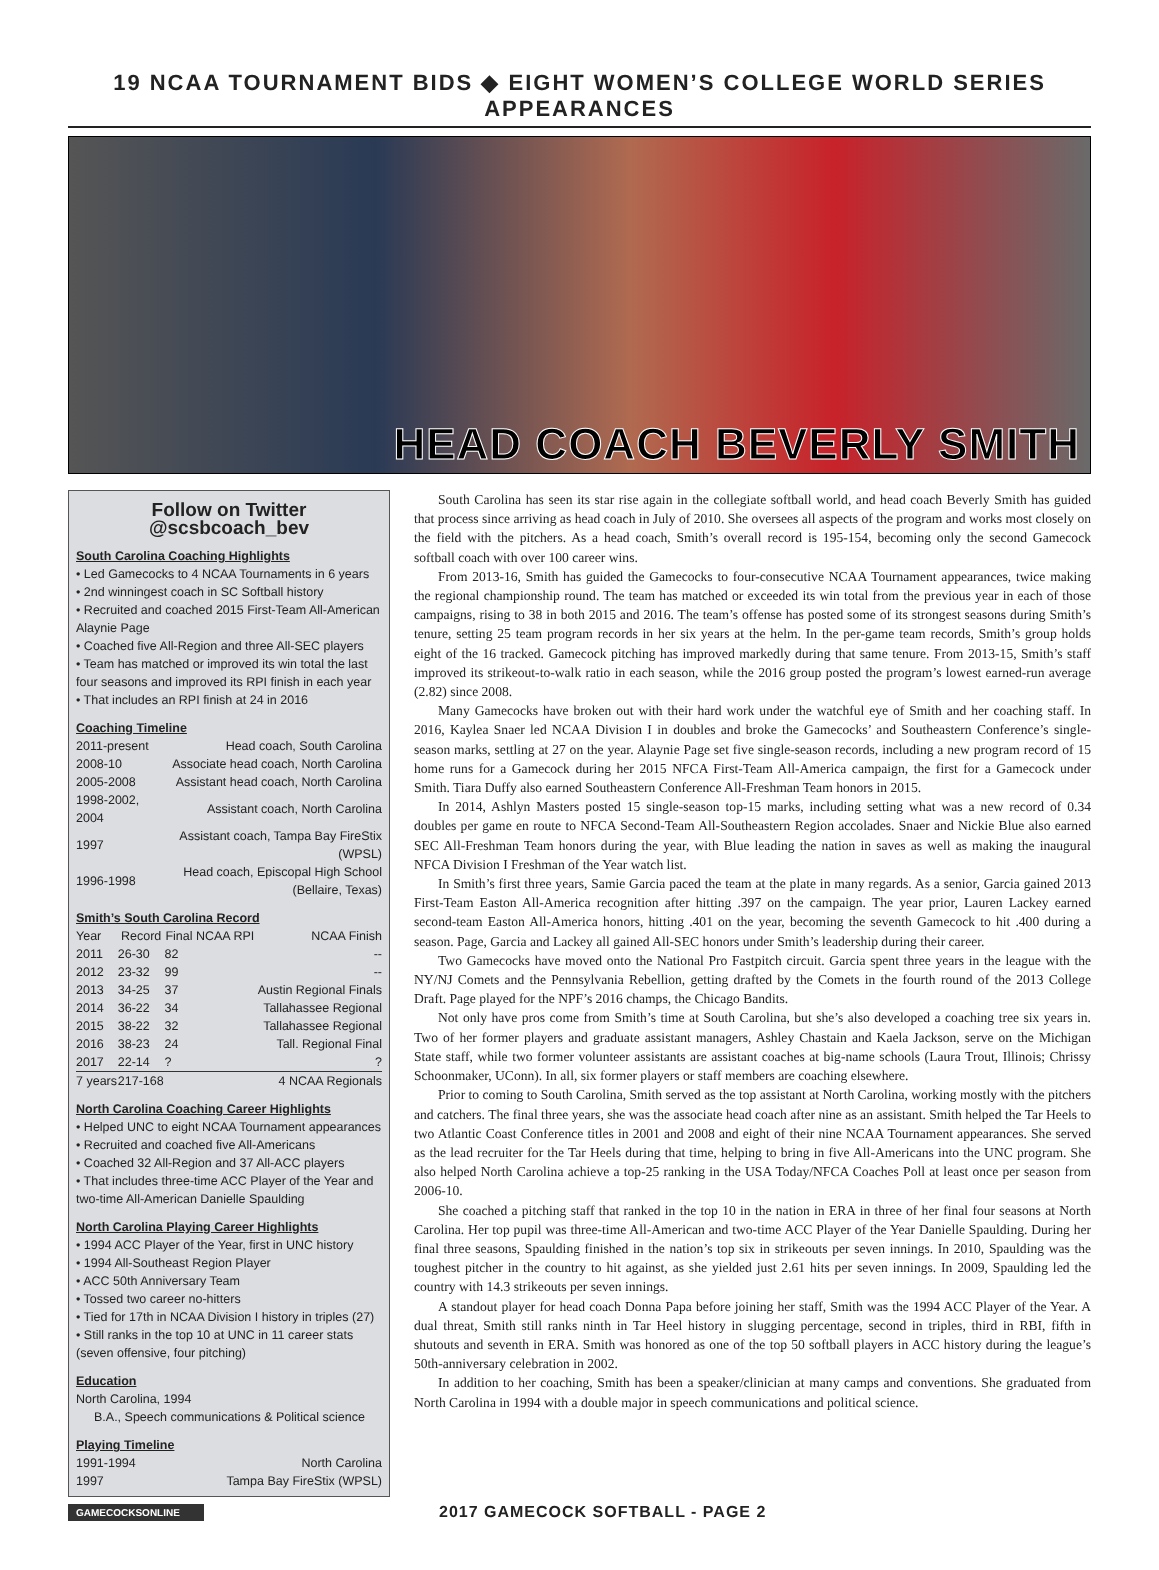19 NCAA TOURNAMENT BIDS ◆ EIGHT WOMEN’S COLLEGE WORLD SERIES APPEARANCES
HEAD COACH BEVERLY SMITH
Follow on Twitter @scsbcoach_bev
South Carolina Coaching Highlights
• Led Gamecocks to 4 NCAA Tournaments in 6 years
• 2nd winningest coach in SC Softball history
• Recruited and coached 2015 First-Team All-American Alaynie Page
• Coached five All-Region and three All-SEC players
• Team has matched or improved its win total the last four seasons and improved its RPI finish in each year
• That includes an RPI finish at 24 in 2016
Coaching Timeline
| 2011-present | Head coach, South Carolina |
| 2008-10 | Associate head coach, North Carolina |
| 2005-2008 | Assistant head coach, North Carolina |
| 1998-2002, 2004 | Assistant coach, North Carolina |
| 1997 | Assistant coach, Tampa Bay FireStix (WPSL) |
| 1996-1998 | Head coach, Episcopal High School (Bellaire, Texas) |
Smith’s South Carolina Record
| Year | Record | Final NCAA RPI | NCAA Finish |
| --- | --- | --- | --- |
| 2011 | 26-30 | 82 | -- |
| 2012 | 23-32 | 99 | -- |
| 2013 | 34-25 | 37 | Austin Regional Finals |
| 2014 | 36-22 | 34 | Tallahassee Regional |
| 2015 | 38-22 | 32 | Tallahassee Regional |
| 2016 | 38-23 | 24 | Tall. Regional Final |
| 2017 | 22-14 | ? | ? |
| 7 years | 217-168 | | 4 NCAA Regionals |
North Carolina Coaching Career Highlights
• Helped UNC to eight NCAA Tournament appearances
• Recruited and coached five All-Americans
• Coached 32 All-Region and 37 All-ACC players
• That includes three-time ACC Player of the Year and two-time All-American Danielle Spaulding
North Carolina Playing Career Highlights
• 1994 ACC Player of the Year, first in UNC history
• 1994 All-Southeast Region Player
• ACC 50th Anniversary Team
• Tossed two career no-hitters
• Tied for 17th in NCAA Division I history in triples (27)
• Still ranks in the top 10 at UNC in 11 career stats (seven offensive, four pitching)
Education
North Carolina, 1994
B.A., Speech communications & Political science
Playing Timeline
| 1991-1994 | North Carolina |
| 1997 | Tampa Bay FireStix (WPSL) |
South Carolina has seen its star rise again in the collegiate softball world, and head coach Beverly Smith has guided that process since arriving as head coach in July of 2010. She oversees all aspects of the program and works most closely on the field with the pitchers. As a head coach, Smith’s overall record is 195-154, becoming only the second Gamecock softball coach with over 100 career wins.
From 2013-16, Smith has guided the Gamecocks to four-consecutive NCAA Tournament appearances, twice making the regional championship round. The team has matched or exceeded its win total from the previous year in each of those campaigns, rising to 38 in both 2015 and 2016. The team’s offense has posted some of its strongest seasons during Smith’s tenure, setting 25 team program records in her six years at the helm. In the per-game team records, Smith’s group holds eight of the 16 tracked. Gamecock pitching has improved markedly during that same tenure. From 2013-15, Smith’s staff improved its strikeout-to-walk ratio in each season, while the 2016 group posted the program’s lowest earned-run average (2.82) since 2008.
Many Gamecocks have broken out with their hard work under the watchful eye of Smith and her coaching staff. In 2016, Kaylea Snaer led NCAA Division I in doubles and broke the Gamecocks’ and Southeastern Conference’s single-season marks, settling at 27 on the year. Alaynie Page set five single-season records, including a new program record of 15 home runs for a Gamecock during her 2015 NFCA First-Team All-America campaign, the first for a Gamecock under Smith. Tiara Duffy also earned Southeastern Conference All-Freshman Team honors in 2015.
In 2014, Ashlyn Masters posted 15 single-season top-15 marks, including setting what was a new record of 0.34 doubles per game en route to NFCA Second-Team All-Southeastern Region accolades. Snaer and Nickie Blue also earned SEC All-Freshman Team honors during the year, with Blue leading the nation in saves as well as making the inaugural NFCA Division I Freshman of the Year watch list.
In Smith’s first three years, Samie Garcia paced the team at the plate in many regards. As a senior, Garcia gained 2013 First-Team Easton All-America recognition after hitting .397 on the campaign. The year prior, Lauren Lackey earned second-team Easton All-America honors, hitting .401 on the year, becoming the seventh Gamecock to hit .400 during a season. Page, Garcia and Lackey all gained All-SEC honors under Smith’s leadership during their career.
Two Gamecocks have moved onto the National Pro Fastpitch circuit. Garcia spent three years in the league with the NY/NJ Comets and the Pennsylvania Rebellion, getting drafted by the Comets in the fourth round of the 2013 College Draft. Page played for the NPF’s 2016 champs, the Chicago Bandits.
Not only have pros come from Smith’s time at South Carolina, but she’s also developed a coaching tree six years in. Two of her former players and graduate assistant managers, Ashley Chastain and Kaela Jackson, serve on the Michigan State staff, while two former volunteer assistants are assistant coaches at big-name schools (Laura Trout, Illinois; Chrissy Schoonmaker, UConn). In all, six former players or staff members are coaching elsewhere.
Prior to coming to South Carolina, Smith served as the top assistant at North Carolina, working mostly with the pitchers and catchers. The final three years, she was the associate head coach after nine as an assistant. Smith helped the Tar Heels to two Atlantic Coast Conference titles in 2001 and 2008 and eight of their nine NCAA Tournament appearances. She served as the lead recruiter for the Tar Heels during that time, helping to bring in five All-Americans into the UNC program. She also helped North Carolina achieve a top-25 ranking in the USA Today/NFCA Coaches Poll at least once per season from 2006-10.
She coached a pitching staff that ranked in the top 10 in the nation in ERA in three of her final four seasons at North Carolina. Her top pupil was three-time All-American and two-time ACC Player of the Year Danielle Spaulding. During her final three seasons, Spaulding finished in the nation’s top six in strikeouts per seven innings. In 2010, Spaulding was the toughest pitcher in the country to hit against, as she yielded just 2.61 hits per seven innings. In 2009, Spaulding led the country with 14.3 strikeouts per seven innings.
A standout player for head coach Donna Papa before joining her staff, Smith was the 1994 ACC Player of the Year. A dual threat, Smith still ranks ninth in Tar Heel history in slugging percentage, second in triples, third in RBI, fifth in shutouts and seventh in ERA. Smith was honored as one of the top 50 softball players in ACC history during the league’s 50th-anniversary celebration in 2002.
In addition to her coaching, Smith has been a speaker/clinician at many camps and conventions. She graduated from North Carolina in 1994 with a double major in speech communications and political science.
GAMECOCKSONLINE
2017 GAMECOCK SOFTBALL - PAGE 2